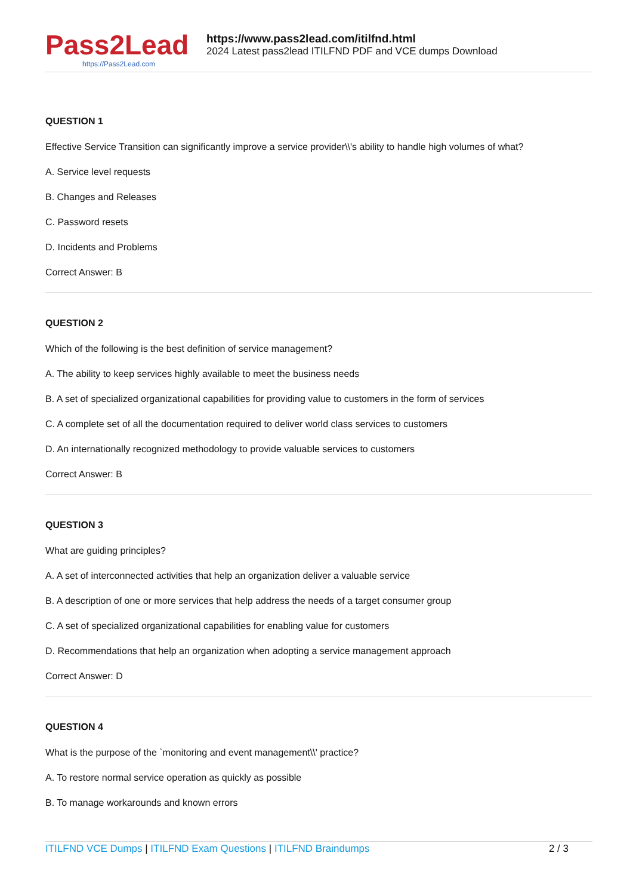Pass2Lead
https://Pass2Lead.com
https://www.pass2lead.com/itilfnd.html
2024 Latest pass2lead ITILFND PDF and VCE dumps Download
QUESTION 1
Effective Service Transition can significantly improve a service provider\\'s ability to handle high volumes of what?
A. Service level requests
B. Changes and Releases
C. Password resets
D. Incidents and Problems
Correct Answer: B
QUESTION 2
Which of the following is the best definition of service management?
A. The ability to keep services highly available to meet the business needs
B. A set of specialized organizational capabilities for providing value to customers in the form of services
C. A complete set of all the documentation required to deliver world class services to customers
D. An internationally recognized methodology to provide valuable services to customers
Correct Answer: B
QUESTION 3
What are guiding principles?
A. A set of interconnected activities that help an organization deliver a valuable service
B. A description of one or more services that help address the needs of a target consumer group
C. A set of specialized organizational capabilities for enabling value for customers
D. Recommendations that help an organization when adopting a service management approach
Correct Answer: D
QUESTION 4
What is the purpose of the `monitoring and event management\\' practice?
A. To restore normal service operation as quickly as possible
B. To manage workarounds and known errors
ITILFND VCE Dumps | ITILFND Exam Questions | ITILFND Braindumps
2 / 3